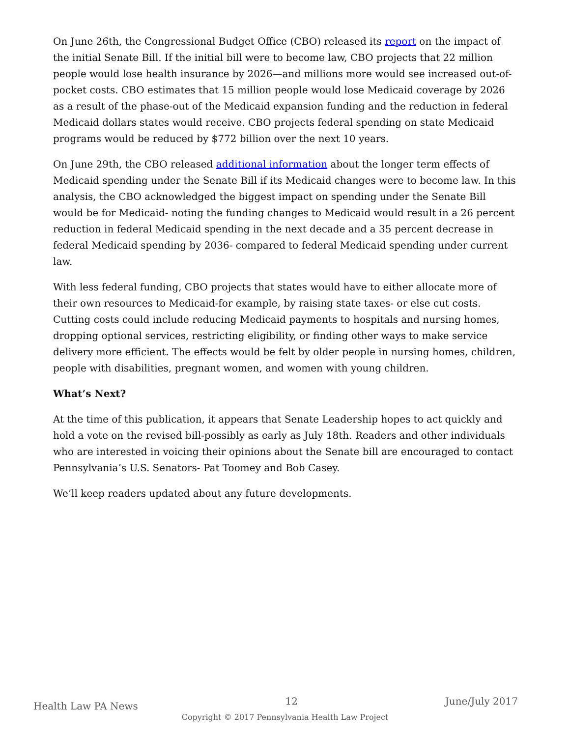On June 26th, the Congressional Budget Office (CBO) released its report on the impact of the initial Senate Bill. If the initial bill were to become law, CBO projects that 22 million people would lose health insurance by 2026—and millions more would see increased out-of-pocket costs. CBO estimates that 15 million people would lose Medicaid coverage by 2026 as a result of the phase-out of the Medicaid expansion funding and the reduction in federal Medicaid dollars states would receive. CBO projects federal spending on state Medicaid programs would be reduced by $772 billion over the next 10 years.
On June 29th, the CBO released additional information about the longer term effects of Medicaid spending under the Senate Bill if its Medicaid changes were to become law. In this analysis, the CBO acknowledged the biggest impact on spending under the Senate Bill would be for Medicaid- noting the funding changes to Medicaid would result in a 26 percent reduction in federal Medicaid spending in the next decade and a 35 percent decrease in federal Medicaid spending by 2036- compared to federal Medicaid spending under current law.
With less federal funding, CBO projects that states would have to either allocate more of their own resources to Medicaid-for example, by raising state taxes- or else cut costs. Cutting costs could include reducing Medicaid payments to hospitals and nursing homes, dropping optional services, restricting eligibility, or finding other ways to make service delivery more efficient. The effects would be felt by older people in nursing homes, children, people with disabilities, pregnant women, and women with young children.
What’s Next?
At the time of this publication, it appears that Senate Leadership hopes to act quickly and hold a vote on the revised bill-possibly as early as July 18th. Readers and other individuals who are interested in voicing their opinions about the Senate bill are encouraged to contact Pennsylvania’s U.S. Senators- Pat Toomey and Bob Casey.
We’ll keep readers updated about any future developments.
Health Law PA News 12 June/July 2017
Copyright © 2017 Pennsylvania Health Law Project